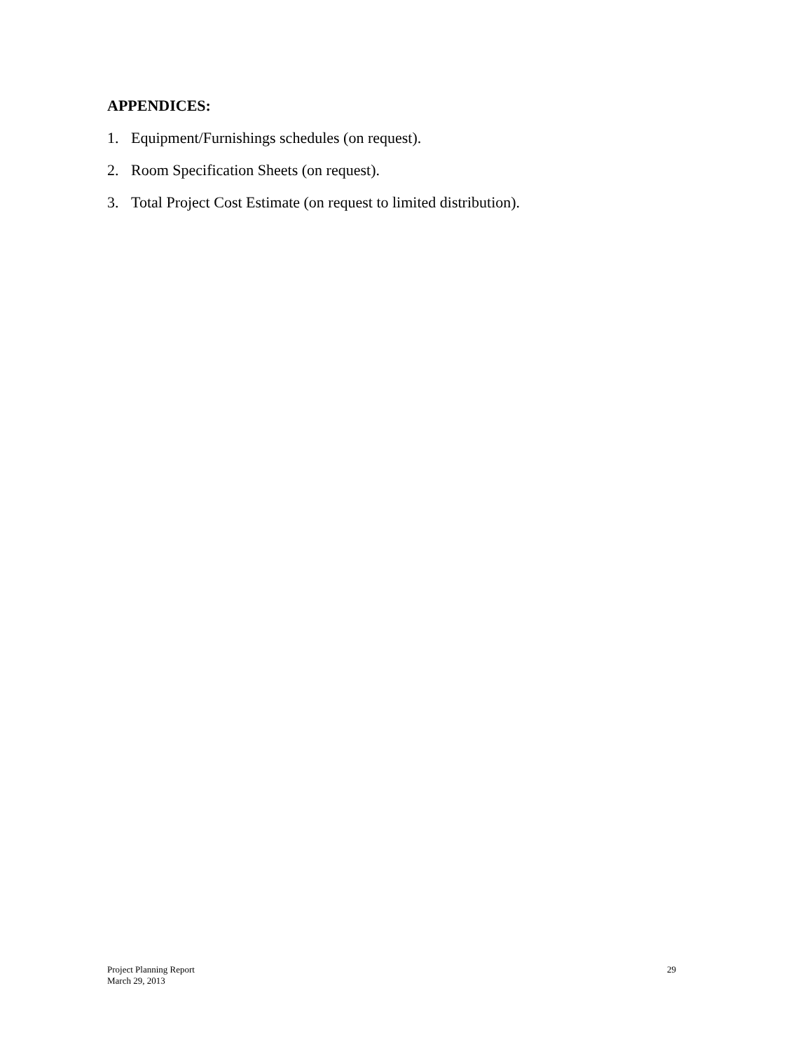APPENDICES:
1. Equipment/Furnishings schedules (on request).
2. Room Specification Sheets (on request).
3. Total Project Cost Estimate (on request to limited distribution).
Project Planning Report
March 29, 2013
29